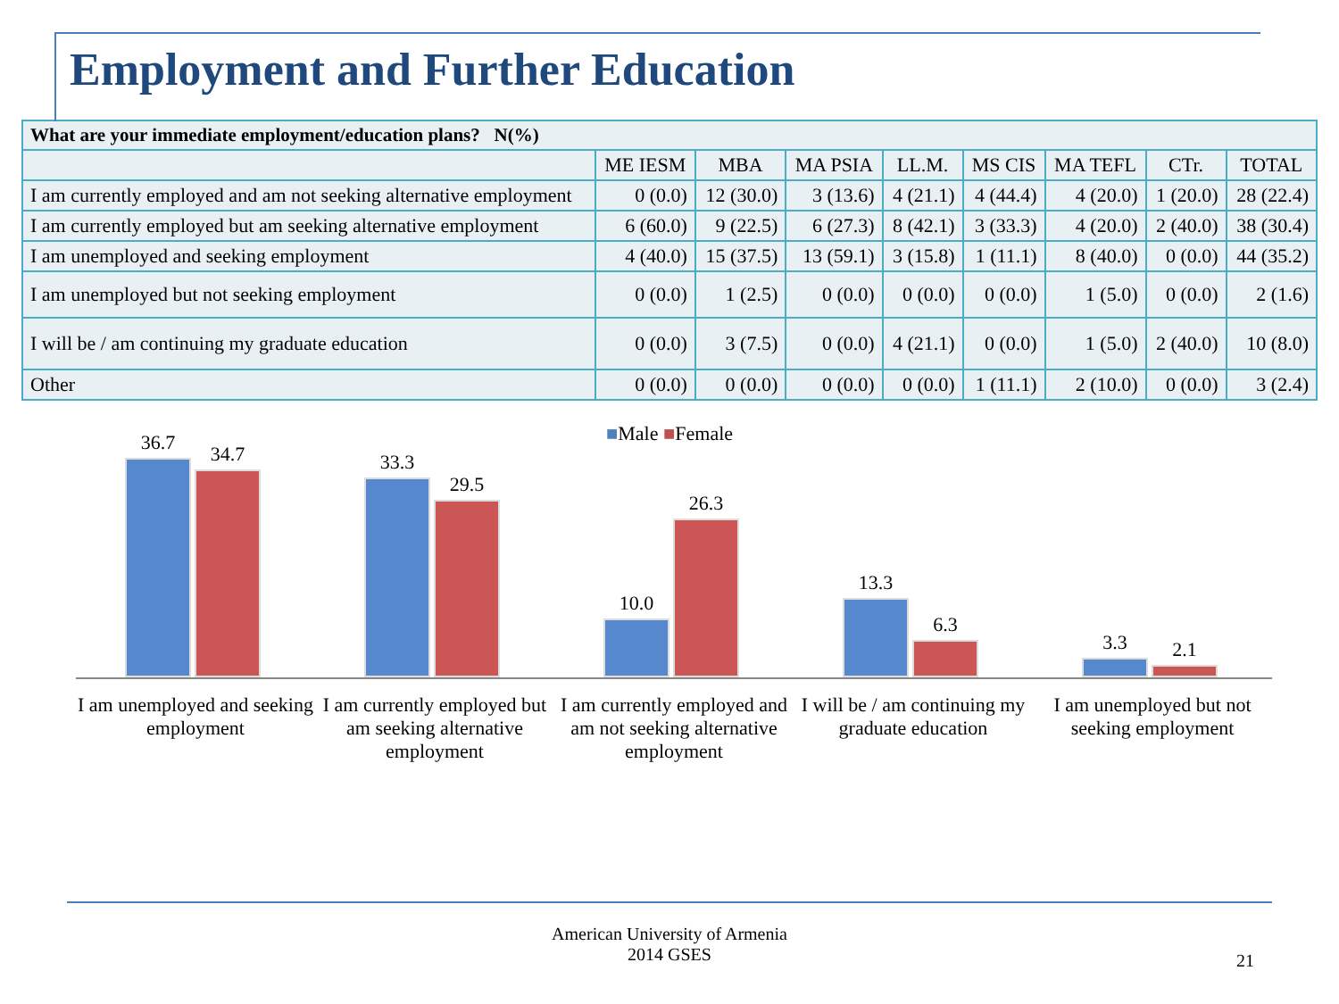Employment and Further Education
| What are your immediate employment/education plans? N(%) | | | | | | | | |
| --- | --- | --- | --- | --- | --- | --- | --- | --- |
| | ME IESM | MBA | MA PSIA | LL.M. | MS CIS | MA TEFL | CTr. | TOTAL |
| I am currently employed and am not seeking alternative employment | 0 (0.0) | 12 (30.0) | 3 (13.6) | 4 (21.1) | 4 (44.4) | 4 (20.0) | 1 (20.0) | 28 (22.4) |
| I am currently employed but am seeking alternative employment | 6 (60.0) | 9 (22.5) | 6 (27.3) | 8 (42.1) | 3 (33.3) | 4 (20.0) | 2 (40.0) | 38 (30.4) |
| I am unemployed and seeking employment | 4 (40.0) | 15 (37.5) | 13 (59.1) | 3 (15.8) | 1 (11.1) | 8 (40.0) | 0 (0.0) | 44 (35.2) |
| I am unemployed but not seeking employment | 0 (0.0) | 1 (2.5) | 0 (0.0) | 0 (0.0) | 0 (0.0) | 1 (5.0) | 0 (0.0) | 2 (1.6) |
| I will be / am continuing my graduate education | 0 (0.0) | 3 (7.5) | 0 (0.0) | 4 (21.1) | 0 (0.0) | 1 (5.0) | 2 (40.0) | 10 (8.0) |
| Other | 0 (0.0) | 0 (0.0) | 0 (0.0) | 0 (0.0) | 1 (11.1) | 2 (10.0) | 0 (0.0) | 3 (2.4) |
■Male ■Female
36.7
34.7
33.3
29.5
10.0
26.3
13.3
6.3
3.3
2.1
I am unemployed and seeking employment
I am currently employed but am seeking alternative employment
I am currently employed and am not seeking alternative employment
I will be / am continuing my graduate education
I am unemployed but not seeking employment
American University of Armenia
2014 GSES
21